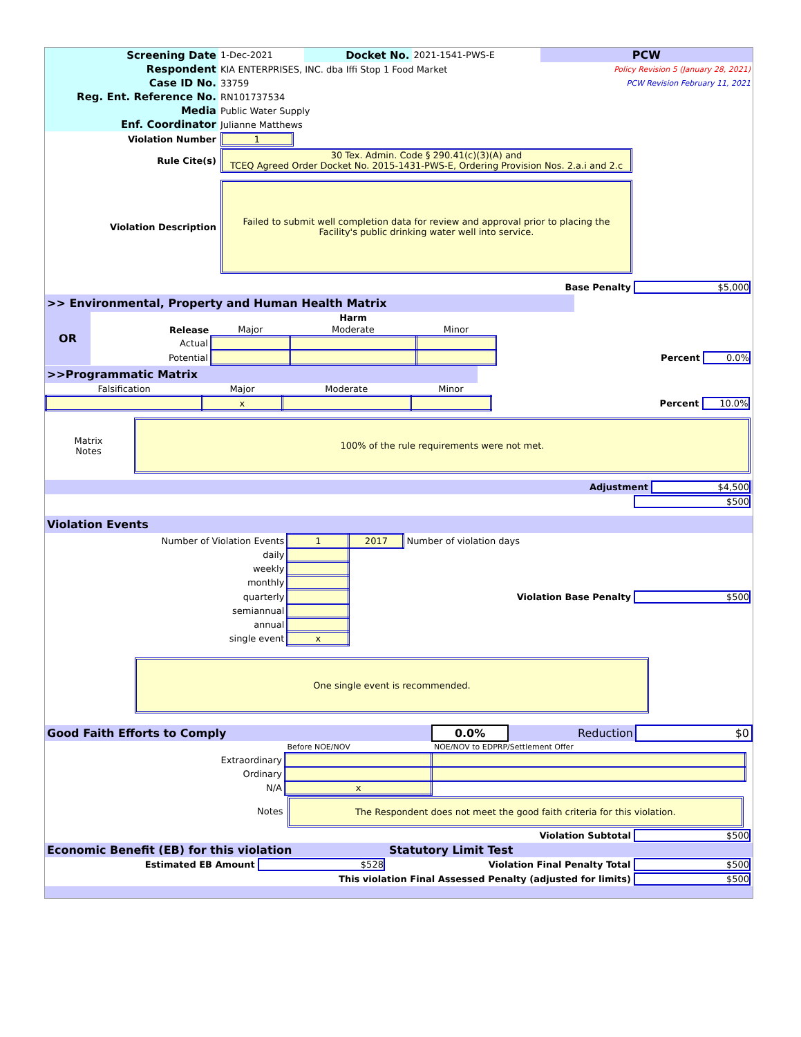| Screening Date | 1-Dec-2021 | Docket No. | 2021-1541-PWS-E | PCW |
| Respondent | KIA ENTERPRISES, INC. dba Iffi Stop 1 Food Market | | | Policy Revision 5 (January 28, 2021) |
| Case ID No. | 33759 | | | PCW Revision February 11, 2021 |
| Reg. Ent. Reference No. | RN101737534 | | | |
| Media | Public Water Supply | | | |
| Enf. Coordinator | Julianne Matthews | | | |
| Violation Number | 1 |
| Rule Cite(s) | 30 Tex. Admin. Code § 290.41(c)(3)(A) and TCEQ Agreed Order Docket No. 2015-1431-PWS-E, Ordering Provision Nos. 2.a.i and 2.c |
| Violation Description | Failed to submit well completion data for review and approval prior to placing the Facility's public drinking water well into service. |
| Base Penalty $5,000 | |
>> Environmental, Property and Human Health Matrix
| OR | | | Harm | | |
| | Release | Major | Moderate | Minor | |
| | Actual | | | | |
| | Potential | | | | Percent 0.0% |
>>Programmatic Matrix
| Falsification | Major | Moderate | Minor | |
| | x | | | Percent 10.0% |
| Matrix Notes | 100% of the rule requirements were not met. |
| Adjustment $4,500 | |
| $500 | |
Violation Events
| Number of Violation Events | 1 | 2017 | Number of violation days |
| daily | | | |
| weekly | | | |
| monthly | | | |
| quarterly | | Violation Base Penalty $500 | |
| semiannual | | | |
| annual | | | |
| single event | x | | |
One single event is recommended.
| Good Faith Efforts to Comply | 0.0% | Reduction | $0 |
| | Before NOE/NOV | NOE/NOV to EDPRP/Settlement Offer | |
| Extraordinary | | | |
| Ordinary | | | |
| N/A | x | | |
| Notes | The Respondent does not meet the good faith criteria for this violation. | | |
| Violation Subtotal $500 | | | |
| Economic Benefit (EB) for this violation | Statutory Limit Test |
| Estimated EB Amount $528 | Violation Final Penalty Total $500 |
| This violation Final Assessed Penalty (adjusted for limits) $500 | |